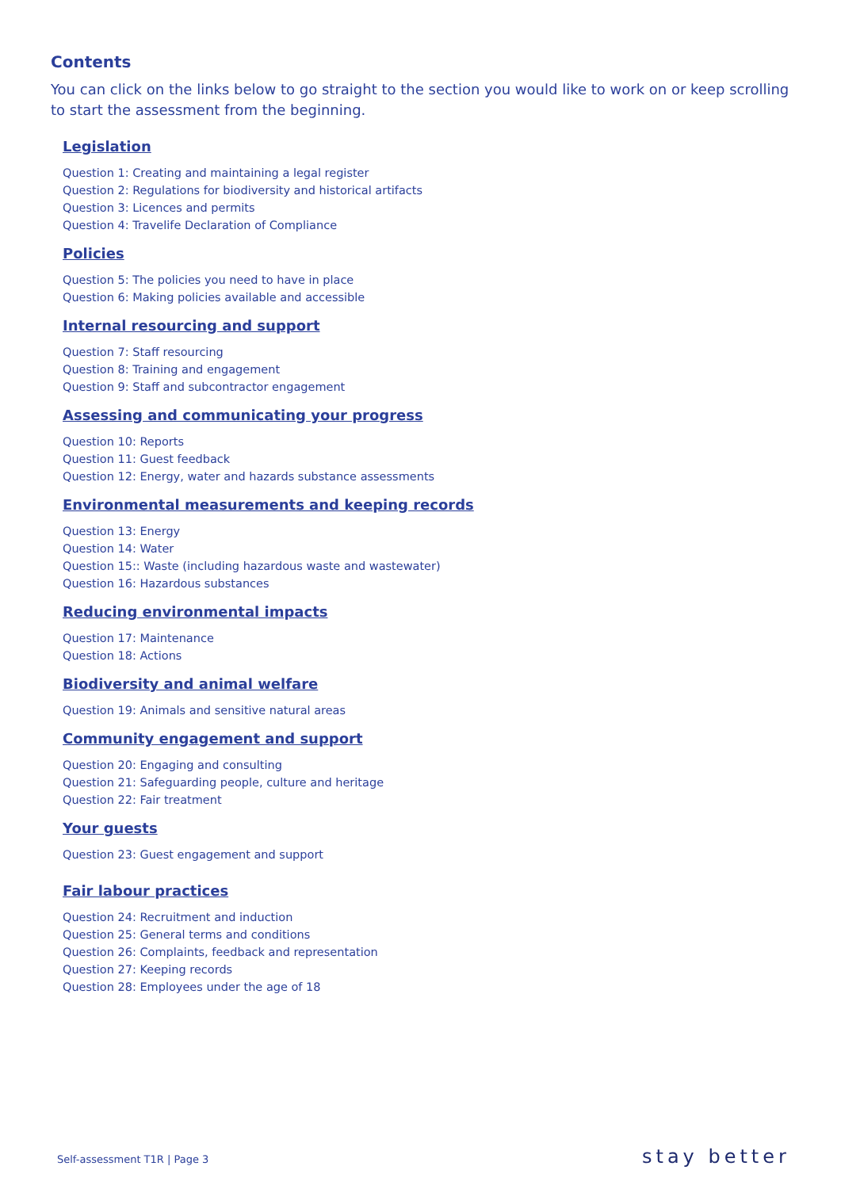Contents
You can click on the links below to go straight to the section you would like to work on or keep scrolling to start the assessment from the beginning.
Legislation
Question 1: Creating and maintaining a legal register
Question 2: Regulations for biodiversity and historical artifacts
Question 3: Licences and permits
Question 4: Travelife Declaration of Compliance
Policies
Question 5: The policies you need to have in place
Question 6: Making policies available and accessible
Internal resourcing and support
Question 7: Staff resourcing
Question 8: Training and engagement
Question 9: Staff and subcontractor engagement
Assessing and communicating your progress
Question 10: Reports
Question 11: Guest feedback
Question 12: Energy, water and hazards substance assessments
Environmental measurements and keeping records
Question 13: Energy
Question 14: Water
Question 15:: Waste (including hazardous waste and wastewater)
Question 16: Hazardous substances
Reducing environmental impacts
Question 17: Maintenance
Question 18: Actions
Biodiversity and animal welfare
Question 19: Animals and sensitive natural areas
Community engagement and support
Question 20: Engaging and consulting
Question 21: Safeguarding people, culture and heritage
Question 22: Fair treatment
Your guests
Question 23: Guest engagement and support
Fair labour practices
Question 24: Recruitment and induction
Question 25: General terms and conditions
Question 26: Complaints, feedback and representation
Question 27: Keeping records
Question 28: Employees under the age of 18
Self-assessment T1R | Page 3 stay better